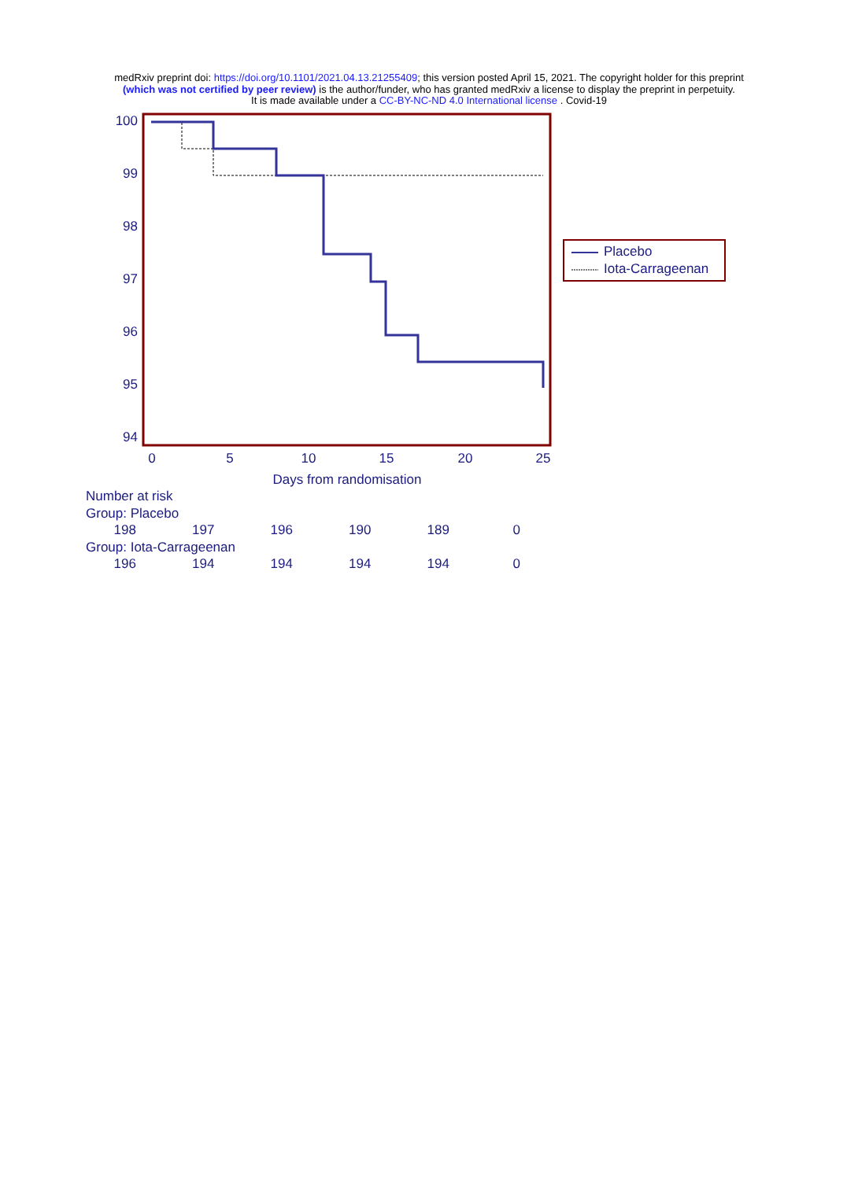medRxiv preprint doi: https://doi.org/10.1101/2021.04.13.21255409; this version posted April 15, 2021. The copyright holder for this preprint
(which was not certified by peer review) is the author/funder, who has granted medRxiv a license to display the preprint in perpetuity.
It is made available under a CC-BY-NC-ND 4.0 International license . Covid-19
100
99
98
97
96
95
94
0
5
10
15
20
25
Days from randomisation
Placebo
Iota-Carrageenan
Number at risk
Group: Placebo
| 198 | 197 | 196 | 190 | 189 | 0 |
Group: Iota-Carrageenan
| 196 | 194 | 194 | 194 | 194 | 0 |